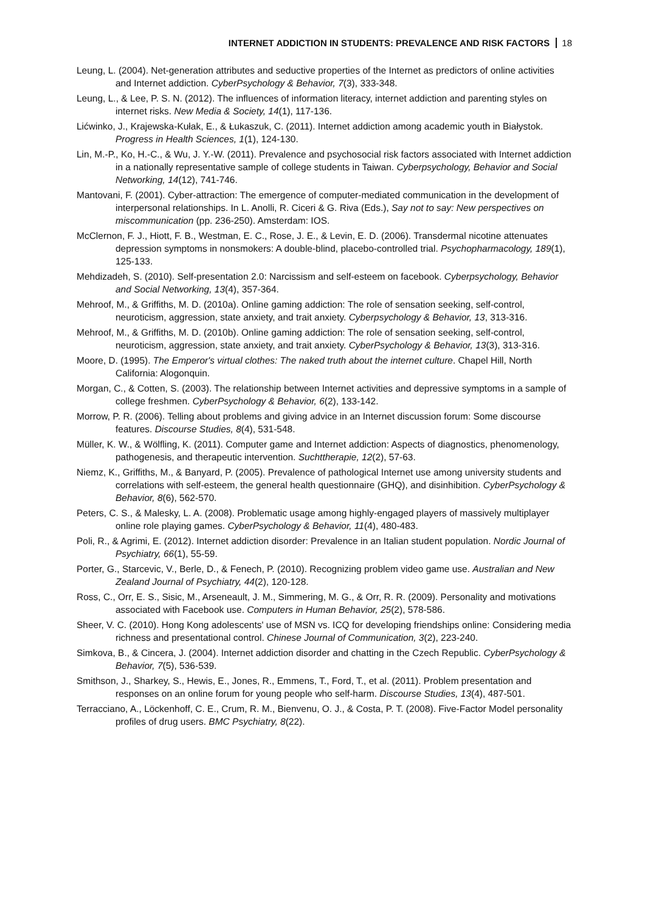INTERNET ADDICTION IN STUDENTS: PREVALENCE AND RISK FACTORS 18
Leung, L. (2004). Net-generation attributes and seductive properties of the Internet as predictors of online activities and Internet addiction. CyberPsychology & Behavior, 7(3), 333-348.
Leung, L., & Lee, P. S. N. (2012). The influences of information literacy, internet addiction and parenting styles on internet risks. New Media & Society, 14(1), 117-136.
Lićwinko, J., Krajewska-Kułak, E., & Łukaszuk, C. (2011). Internet addiction among academic youth in Białystok. Progress in Health Sciences, 1(1), 124-130.
Lin, M.-P., Ko, H.-C., & Wu, J. Y.-W. (2011). Prevalence and psychosocial risk factors associated with Internet addiction in a nationally representative sample of college students in Taiwan. Cyberpsychology, Behavior and Social Networking, 14(12), 741-746.
Mantovani, F. (2001). Cyber-attraction: The emergence of computer-mediated communication in the development of interpersonal relationships. In L. Anolli, R. Ciceri & G. Riva (Eds.), Say not to say: New perspectives on miscommunication (pp. 236-250). Amsterdam: IOS.
McClernon, F. J., Hiott, F. B., Westman, E. C., Rose, J. E., & Levin, E. D. (2006). Transdermal nicotine attenuates depression symptoms in nonsmokers: A double-blind, placebo-controlled trial. Psychopharmacology, 189(1), 125-133.
Mehdizadeh, S. (2010). Self-presentation 2.0: Narcissism and self-esteem on facebook. Cyberpsychology, Behavior and Social Networking, 13(4), 357-364.
Mehroof, M., & Griffiths, M. D. (2010a). Online gaming addiction: The role of sensation seeking, self-control, neuroticism, aggression, state anxiety, and trait anxiety. Cyberpsychology & Behavior, 13, 313-316.
Mehroof, M., & Griffiths, M. D. (2010b). Online gaming addiction: The role of sensation seeking, self-control, neuroticism, aggression, state anxiety, and trait anxiety. CyberPsychology & Behavior, 13(3), 313-316.
Moore, D. (1995). The Emperor's virtual clothes: The naked truth about the internet culture. Chapel Hill, North California: Alogonquin.
Morgan, C., & Cotten, S. (2003). The relationship between Internet activities and depressive symptoms in a sample of college freshmen. CyberPsychology & Behavior, 6(2), 133-142.
Morrow, P. R. (2006). Telling about problems and giving advice in an Internet discussion forum: Some discourse features. Discourse Studies, 8(4), 531-548.
Müller, K. W., & Wölfling, K. (2011). Computer game and Internet addiction: Aspects of diagnostics, phenomenology, pathogenesis, and therapeutic intervention. Suchttherapie, 12(2), 57-63.
Niemz, K., Griffiths, M., & Banyard, P. (2005). Prevalence of pathological Internet use among university students and correlations with self-esteem, the general health questionnaire (GHQ), and disinhibition. CyberPsychology & Behavior, 8(6), 562-570.
Peters, C. S., & Malesky, L. A. (2008). Problematic usage among highly-engaged players of massively multiplayer online role playing games. CyberPsychology & Behavior, 11(4), 480-483.
Poli, R., & Agrimi, E. (2012). Internet addiction disorder: Prevalence in an Italian student population. Nordic Journal of Psychiatry, 66(1), 55-59.
Porter, G., Starcevic, V., Berle, D., & Fenech, P. (2010). Recognizing problem video game use. Australian and New Zealand Journal of Psychiatry, 44(2), 120-128.
Ross, C., Orr, E. S., Sisic, M., Arseneault, J. M., Simmering, M. G., & Orr, R. R. (2009). Personality and motivations associated with Facebook use. Computers in Human Behavior, 25(2), 578-586.
Sheer, V. C. (2010). Hong Kong adolescents' use of MSN vs. ICQ for developing friendships online: Considering media richness and presentational control. Chinese Journal of Communication, 3(2), 223-240.
Simkova, B., & Cincera, J. (2004). Internet addiction disorder and chatting in the Czech Republic. CyberPsychology & Behavior, 7(5), 536-539.
Smithson, J., Sharkey, S., Hewis, E., Jones, R., Emmens, T., Ford, T., et al. (2011). Problem presentation and responses on an online forum for young people who self-harm. Discourse Studies, 13(4), 487-501.
Terracciano, A., Löckenhoff, C. E., Crum, R. M., Bienvenu, O. J., & Costa, P. T. (2008). Five-Factor Model personality profiles of drug users. BMC Psychiatry, 8(22).